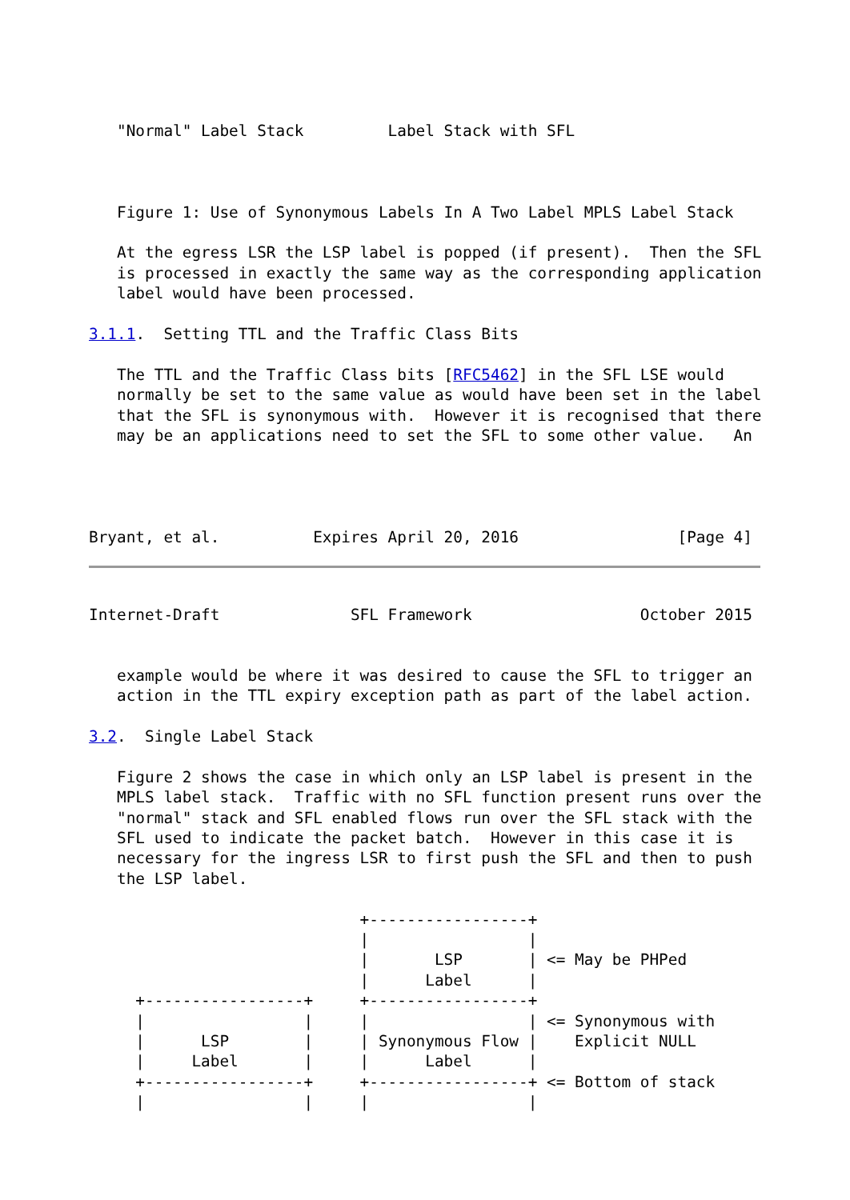"Normal" Label Stack         Label Stack with SFL



   Figure 1: Use of Synonymous Labels In A Two Label MPLS Label Stack

   At the egress LSR the LSP label is popped (if present).  Then the SFL
   is processed in exactly the same way as the corresponding application
   label would have been processed.

3.1.1.  Setting TTL and the Traffic Class Bits

   The TTL and the Traffic Class bits [RFC5462] in the SFL LSE would
   normally be set to the same value as would have been set in the label
   that the SFL is synonymous with.  However it is recognised that there
   may be an applications need to set the SFL to some other value.   An




Bryant, et al.          Expires April 20, 2016                 [Page 4]
Internet-Draft              SFL Framework                  October 2015


   example would be where it was desired to cause the SFL to trigger an
   action in the TTL expiry exception path as part of the label action.

3.2.  Single Label Stack

   Figure 2 shows the case in which only an LSP label is present in the
   MPLS label stack.  Traffic with no SFL function present runs over the
   "normal" stack and SFL enabled flows run over the SFL stack with the
   SFL used to indicate the packet batch.  However in this case it is
   necessary for the ingress LSR to first push the SFL and then to push
   the LSP label.

                             +-----------------+
                             |                 |
                             |       LSP       | <= May be PHPed
                             |      Label      |
     +-----------------+     +-----------------+
     |                 |     |                 | <= Synonymous with
     |      LSP        |     | Synonymous Flow |    Explicit NULL
     |     Label       |     |      Label      |
     +-----------------+     +-----------------+ <= Bottom of stack
     |                 |     |                 |